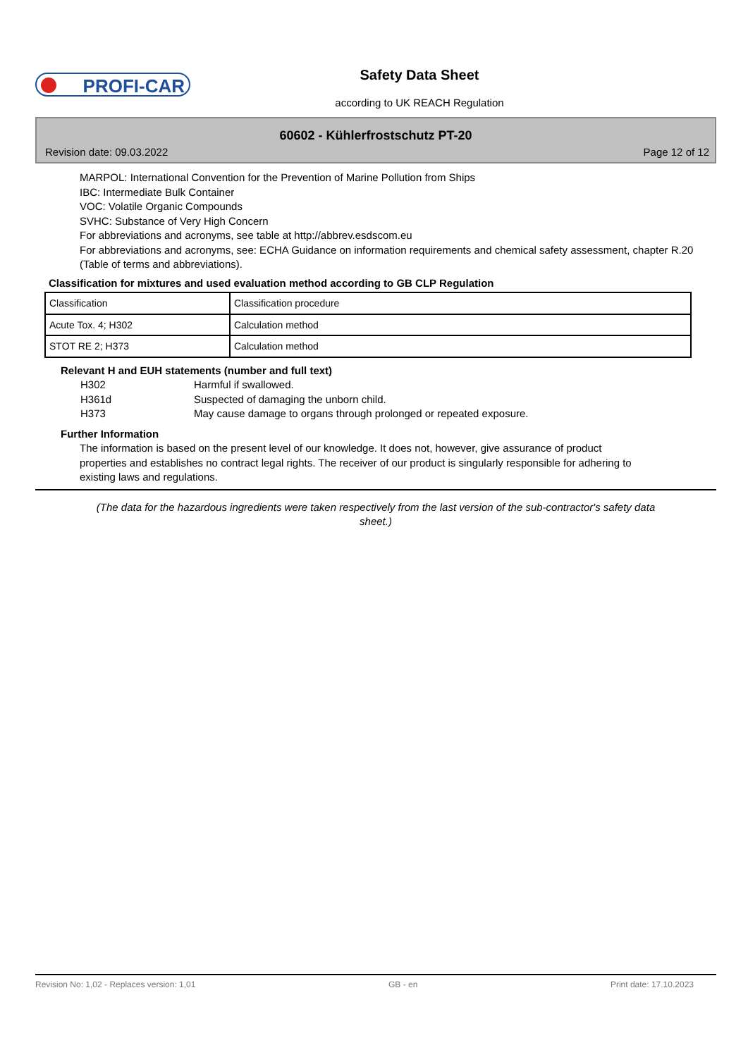PROFI-CAR Safety Data Sheet
according to UK REACH Regulation
60602 - Kühlerfrostschutz PT-20
Revision date: 09.03.2022 Page 12 of 12
MARPOL: International Convention for the Prevention of Marine Pollution from Ships
IBC: Intermediate Bulk Container
VOC: Volatile Organic Compounds
SVHC: Substance of Very High Concern
For abbreviations and acronyms, see table at http://abbrev.esdscom.eu
For abbreviations and acronyms, see: ECHA Guidance on information requirements and chemical safety assessment, chapter R.20 (Table of terms and abbreviations).
Classification for mixtures and used evaluation method according to GB CLP Regulation
| Classification | Classification procedure |
| Acute Tox. 4; H302 | Calculation method |
| STOT RE 2; H373 | Calculation method |
Relevant H and EUH statements (number and full text)
H302 Harmful if swallowed.
H361d Suspected of damaging the unborn child.
H373 May cause damage to organs through prolonged or repeated exposure.
Further Information
The information is based on the present level of our knowledge. It does not, however, give assurance of product properties and establishes no contract legal rights. The receiver of our product is singularly responsible for adhering to existing laws and regulations.
(The data for the hazardous ingredients were taken respectively from the last version of the sub-contractor's safety data sheet.)
Revision No: 1,02 - Replaces version: 1,01 GB - en Print date: 17.10.2023